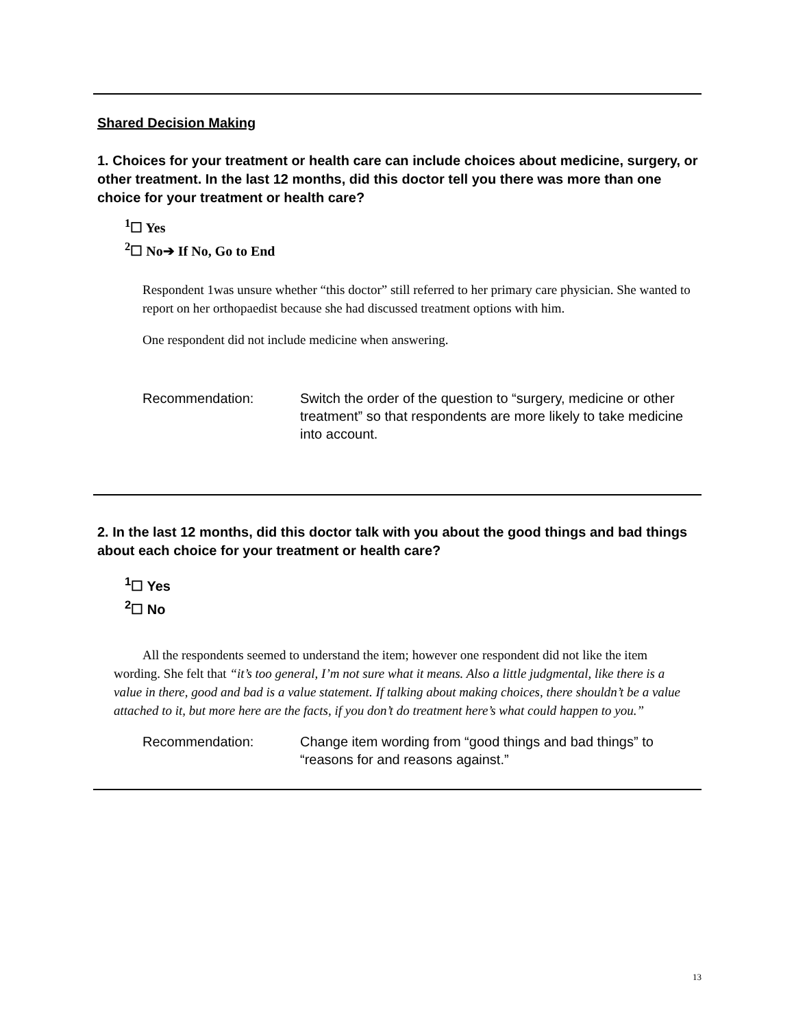Shared Decision Making
1. Choices for your treatment or health care can include choices about medicine, surgery, or other treatment. In the last 12 months, did this doctor tell you there was more than one choice for your treatment or health care?
<sup>1</sup>☐ Yes
<sup>2</sup>☐ No➔ If No, Go to End
Respondent 1was unsure whether “this doctor” still referred to her primary care physician. She wanted to report on her orthopaedist because she had discussed treatment options with him.
One respondent did not include medicine when answering.
Recommendation: Switch the order of the question to “surgery, medicine or other treatment” so that respondents are more likely to take medicine into account.
2. In the last 12 months, did this doctor talk with you about the good things and bad things about each choice for your treatment or health care?
<sup>1</sup>☐ Yes
<sup>2</sup>☐ No
All the respondents seemed to understand the item; however one respondent did not like the item wording. She felt that “it’s too general, I’m not sure what it means. Also a little judgmental, like there is a value in there, good and bad is a value statement. If talking about making choices, there shouldn’t be a value attached to it, but more here are the facts, if you don’t do treatment here’s what could happen to you.”
Recommendation: Change item wording from “good things and bad things” to “reasons for and reasons against.”
13